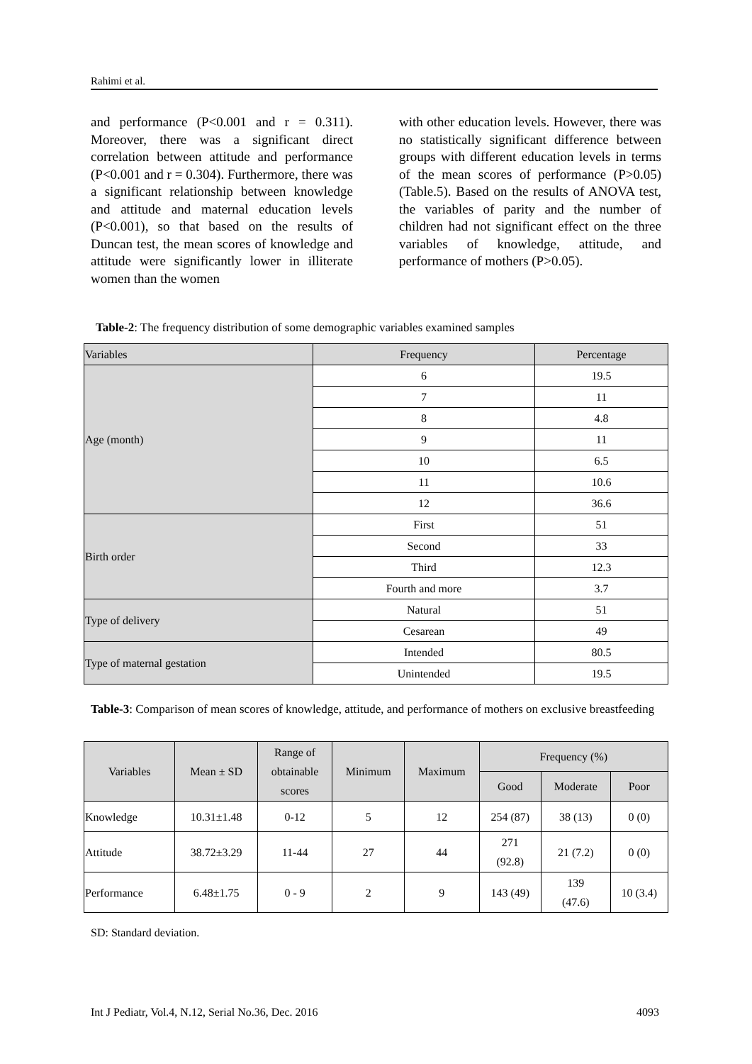Rahimi et al.
and performance (P<0.001 and r = 0.311). Moreover, there was a significant direct correlation between attitude and performance (P<0.001 and r = 0.304). Furthermore, there was a significant relationship between knowledge and attitude and maternal education levels (P<0.001), so that based on the results of Duncan test, the mean scores of knowledge and attitude were significantly lower in illiterate women than the women
with other education levels. However, there was no statistically significant difference between groups with different education levels in terms of the mean scores of performance (P>0.05) (Table.5). Based on the results of ANOVA test, the variables of parity and the number of children had not significant effect on the three variables of knowledge, attitude, and performance of mothers (P>0.05).
Table-2: The frequency distribution of some demographic variables examined samples
| Variables | Frequency | Percentage |
| Age (month) | 6 | 19.5 |
| | 7 | 11 |
| | 8 | 4.8 |
| | 9 | 11 |
| | 10 | 6.5 |
| | 11 | 10.6 |
| | 12 | 36.6 |
| Birth order | First | 51 |
| | Second | 33 |
| | Third | 12.3 |
| | Fourth and more | 3.7 |
| Type of delivery | Natural | 51 |
| | Cesarean | 49 |
| Type of maternal gestation | Intended | 80.5 |
| | Unintended | 19.5 |
Table-3: Comparison of mean scores of knowledge, attitude, and performance of mothers on exclusive breastfeeding
| Variables | Mean ± SD | Range of obtainable scores | Minimum | Maximum | Frequency (%) | | |
| --- | --- | --- | --- | --- | --- | --- | --- |
| | | | | | Good | Moderate | Poor |
| Knowledge | 10.31±1.48 | 0-12 | 5 | 12 | 254 (87) | 38 (13) | 0 (0) |
| Attitude | 38.72±3.29 | 11-44 | 27 | 44 | 271 (92.8) | 21 (7.2) | 0 (0) |
| Performance | 6.48±1.75 | 0 - 9 | 2 | 9 | 143 (49) | 139 (47.6) | 10 (3.4) |
SD: Standard deviation.
Int J Pediatr, Vol.4, N.12, Serial No.36, Dec. 2016 4093